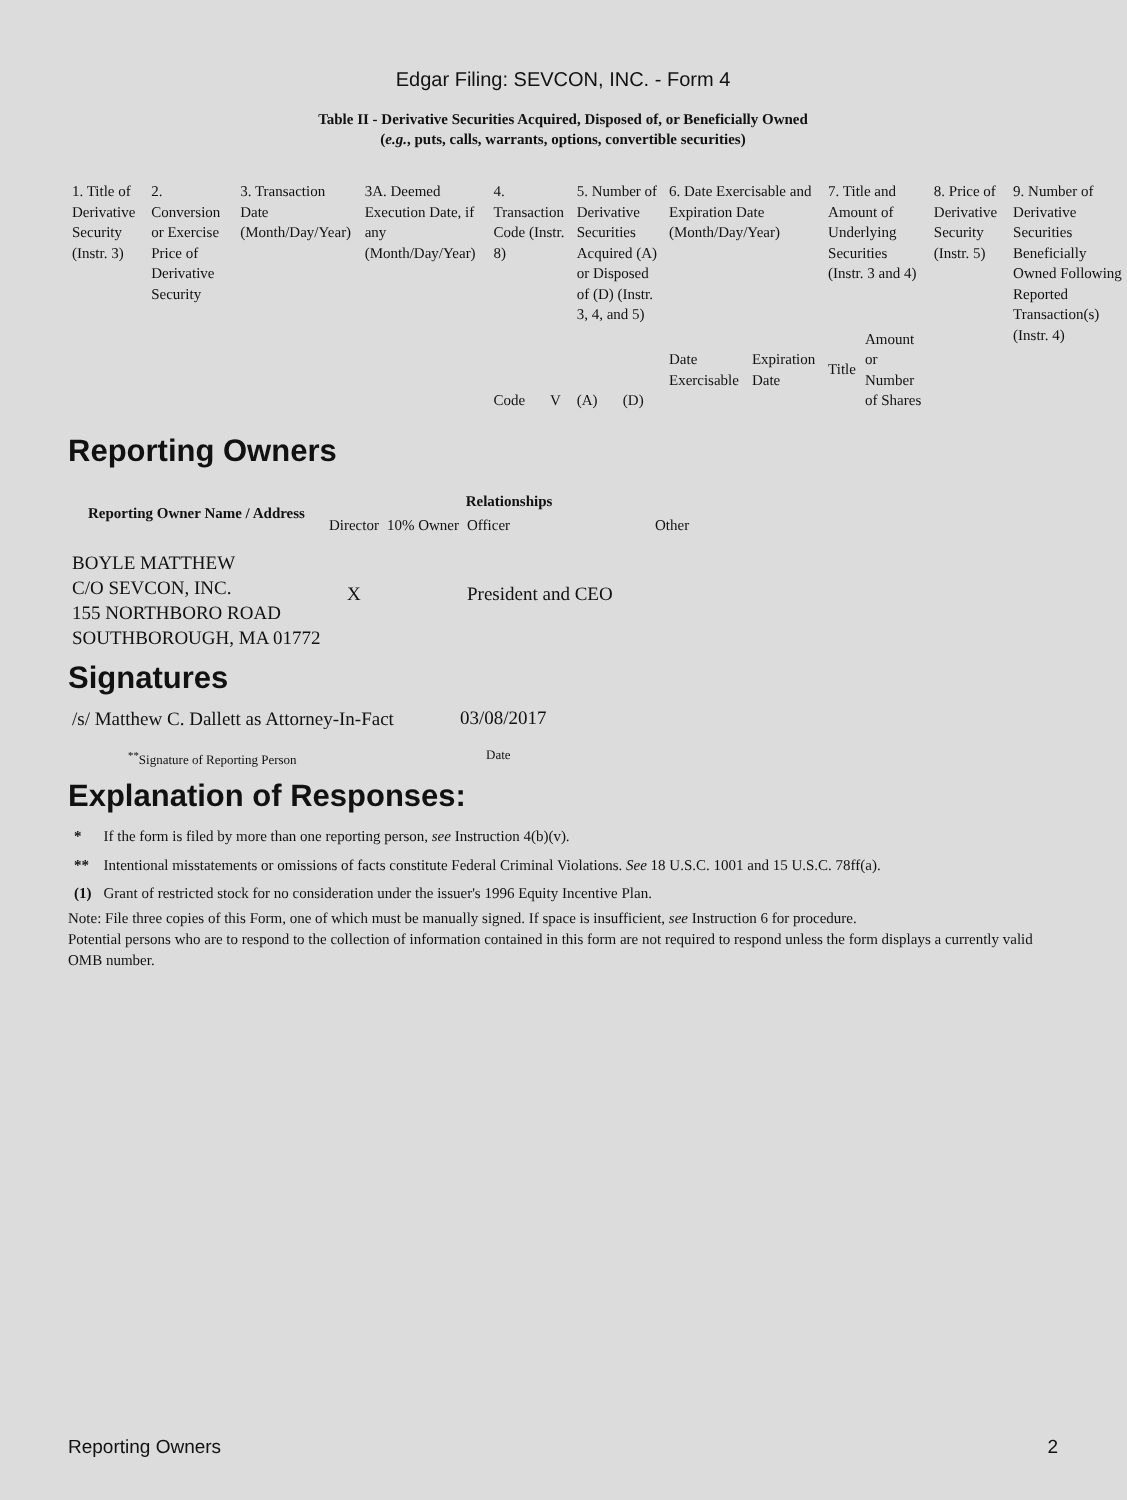Edgar Filing: SEVCON, INC. - Form 4
Table II - Derivative Securities Acquired, Disposed of, or Beneficially Owned
(e.g., puts, calls, warrants, options, convertible securities)
| 1. Title of Derivative Security (Instr. 3) | 2. Conversion or Exercise Price of Derivative Security | 3. Transaction Date (Month/Day/Year) | 3A. Deemed Execution Date, if any (Month/Day/Year) | 4. Transaction Code (Instr. 8) | | 5. Number of Derivative Securities Acquired (A) or Disposed of (D) (Instr. 3, 4, and 5) | | 6. Date Exercisable and Expiration Date (Month/Day/Year) | | 7. Title and Amount of Underlying Securities (Instr. 3 and 4) | | 8. Price of Derivative Security (Instr. 5) | 9. Number of Derivative Securities Beneficially Owned Following Reported Transaction(s) (Instr. 4) |
| --- | --- | --- | --- | --- | --- | --- | --- | --- | --- | --- | --- | --- | --- |
| | | | | Code | V | (A) | (D) | Date Exercisable | Expiration Date | Title | Amount or Number of Shares | | |
Reporting Owners
| Reporting Owner Name / Address | Relationships | | | |
| --- | --- | --- | --- | --- |
| | Director | 10% Owner | Officer | Other |
| BOYLE MATTHEW C/O SEVCON, INC. 155 NORTHBORO ROAD SOUTHBOROUGH, MA 01772 | X | | President and CEO | |
Signatures
| /s/ Matthew C. Dallett as Attorney-In-Fact | 03/08/2017 |
| <sup>**</sup> Signature of Reporting Person | Date |
Explanation of Responses:
| * | If the form is filed by more than one reporting person, see Instruction 4(b)(v). |
| ** | Intentional misstatements or omissions of facts constitute Federal Criminal Violations. See 18 U.S.C. 1001 and 15 U.S.C. 78ff(a). |
| (1) | Grant of restricted stock for no consideration under the issuer's 1996 Equity Incentive Plan. |
Note: File three copies of this Form, one of which must be manually signed. If space is insufficient, see Instruction 6 for procedure.
Potential persons who are to respond to the collection of information contained in this form are not required to respond unless the form displays a currently valid OMB number.
Reporting Owners 2